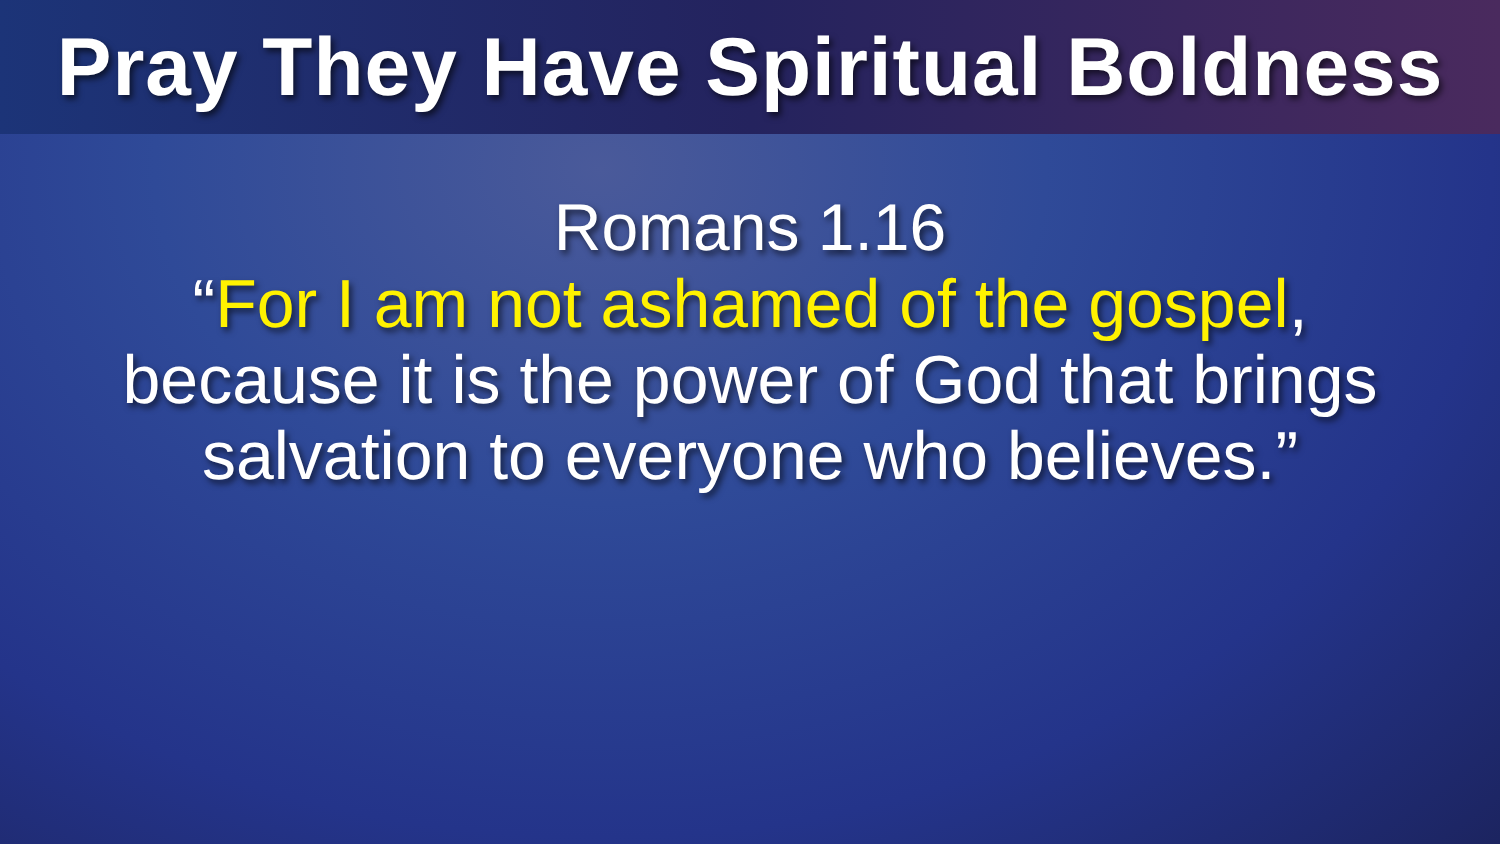Pray They Have Spiritual Boldness
Romans 1.16
“For I am not ashamed of the gospel,
because it is the power of God that brings
salvation to everyone who believes.”